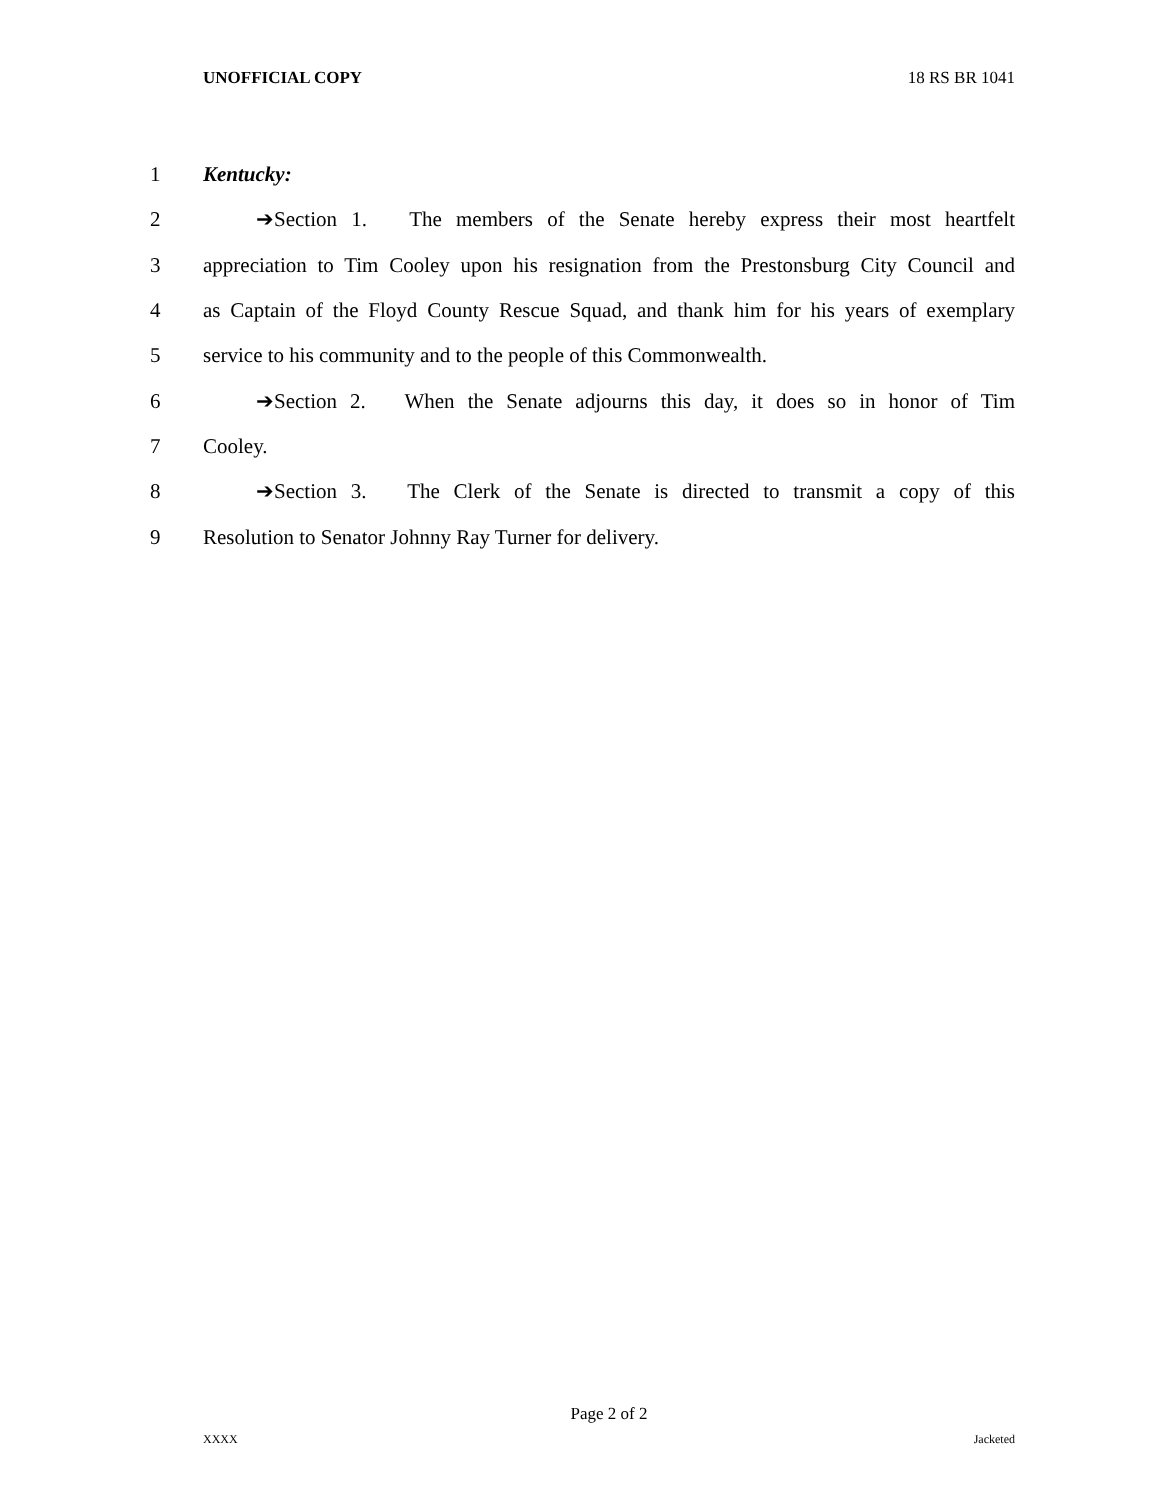UNOFFICIAL COPY 18 RS BR 1041
1 Kentucky:
2 ➔Section 1. The members of the Senate hereby express their most heartfelt
3 appreciation to Tim Cooley upon his resignation from the Prestonsburg City Council and
4 as Captain of the Floyd County Rescue Squad, and thank him for his years of exemplary
5 service to his community and to the people of this Commonwealth.
6 ➔Section 2. When the Senate adjourns this day, it does so in honor of Tim
7 Cooley.
8 ➔Section 3. The Clerk of the Senate is directed to transmit a copy of this
9 Resolution to Senator Johnny Ray Turner for delivery.
Page 2 of 2
XXXX Jacketed